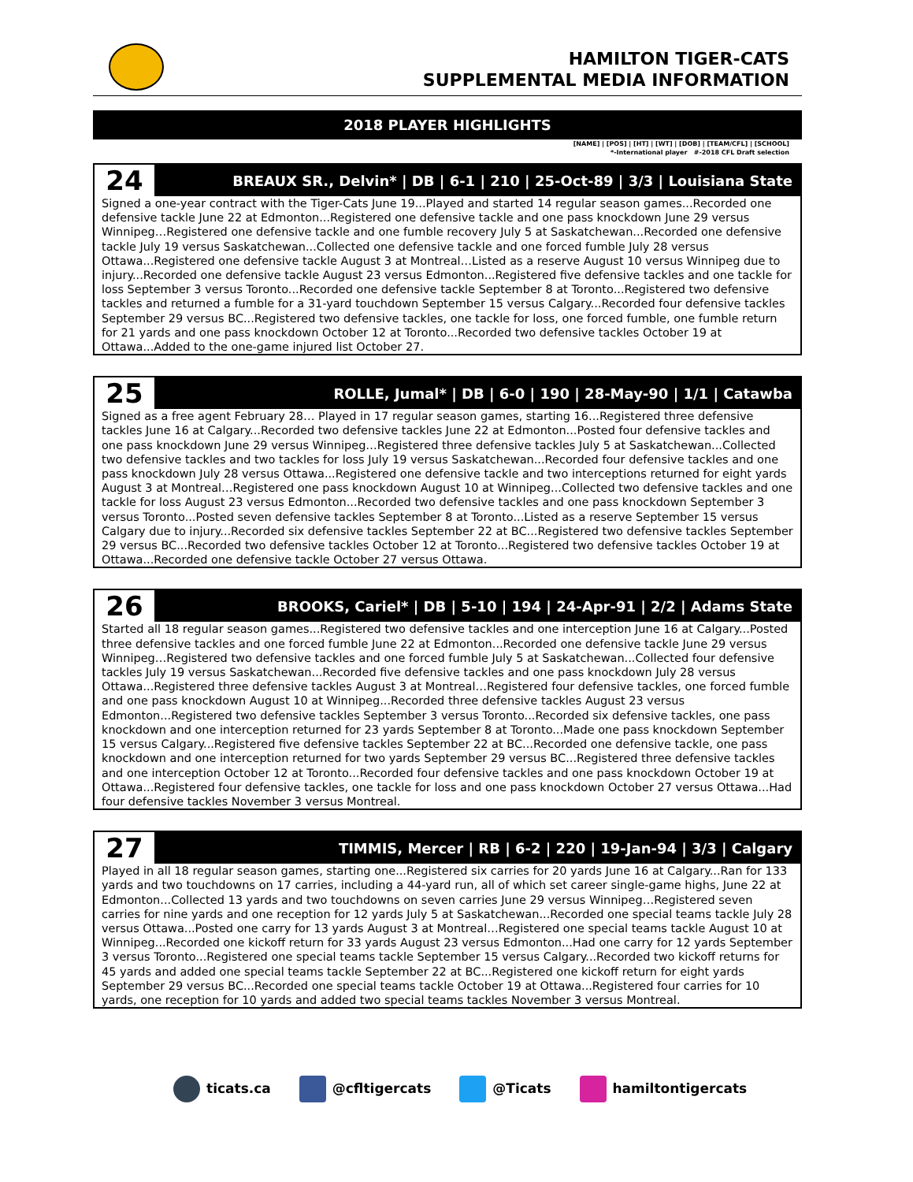HAMILTON TIGER-CATS
SUPPLEMENTAL MEDIA INFORMATION
2018 PLAYER HIGHLIGHTS
[NAME] | [POS] | [HT] | [WT] | [DOB] | [TEAM/CFL] | [SCHOOL]
*-International player #-2018 CFL Draft selection
24
BREAUX SR., Delvin* | DB | 6-1 | 210 | 25-Oct-89 | 3/3 | Louisiana State
Signed a one-year contract with the Tiger-Cats June 19...Played and started 14 regular season games...Recorded one defensive tackle June 22 at Edmonton...Registered one defensive tackle and one pass knockdown June 29 versus Winnipeg…Registered one defensive tackle and one fumble recovery July 5 at Saskatchewan...Recorded one defensive tackle July 19 versus Saskatchewan...Collected one defensive tackle and one forced fumble July 28 versus Ottawa...Registered one defensive tackle August 3 at Montreal…Listed as a reserve August 10 versus Winnipeg due to injury...Recorded one defensive tackle August 23 versus Edmonton...Registered five defensive tackles and one tackle for loss September 3 versus Toronto...Recorded one defensive tackle September 8 at Toronto...Registered two defensive tackles and returned a fumble for a 31-yard touchdown September 15 versus Calgary...Recorded four defensive tackles September 29 versus BC...Registered two defensive tackles, one tackle for loss, one forced fumble, one fumble return for 21 yards and one pass knockdown October 12 at Toronto...Recorded two defensive tackles October 19 at Ottawa...Added to the one-game injured list October 27.
25
ROLLE, Jumal* | DB | 6-0 | 190 | 28-May-90 | 1/1 | Catawba
Signed as a free agent February 28… Played in 17 regular season games, starting 16...Registered three defensive tackles June 16 at Calgary...Recorded two defensive tackles June 22 at Edmonton...Posted four defensive tackles and one pass knockdown June 29 versus Winnipeg…Registered three defensive tackles July 5 at Saskatchewan...Collected two defensive tackles and two tackles for loss July 19 versus Saskatchewan...Recorded four defensive tackles and one pass knockdown July 28 versus Ottawa...Registered one defensive tackle and two interceptions returned for eight yards August 3 at Montreal…Registered one pass knockdown August 10 at Winnipeg...Collected two defensive tackles and one tackle for loss August 23 versus Edmonton...Recorded two defensive tackles and one pass knockdown September 3 versus Toronto...Posted seven defensive tackles September 8 at Toronto...Listed as a reserve September 15 versus Calgary due to injury...Recorded six defensive tackles September 22 at BC...Registered two defensive tackles September 29 versus BC...Recorded two defensive tackles October 12 at Toronto...Registered two defensive tackles October 19 at Ottawa...Recorded one defensive tackle October 27 versus Ottawa.
26
BROOKS, Cariel* | DB | 5-10 | 194 | 24-Apr-91 | 2/2 | Adams State
Started all 18 regular season games...Registered two defensive tackles and one interception June 16 at Calgary...Posted three defensive tackles and one forced fumble June 22 at Edmonton...Recorded one defensive tackle June 29 versus Winnipeg…Registered two defensive tackles and one forced fumble July 5 at Saskatchewan...Collected four defensive tackles July 19 versus Saskatchewan...Recorded five defensive tackles and one pass knockdown July 28 versus Ottawa...Registered three defensive tackles August 3 at Montreal…Registered four defensive tackles, one forced fumble and one pass knockdown August 10 at Winnipeg...Recorded three defensive tackles August 23 versus Edmonton...Registered two defensive tackles September 3 versus Toronto...Recorded six defensive tackles, one pass knockdown and one interception returned for 23 yards September 8 at Toronto...Made one pass knockdown September 15 versus Calgary...Registered five defensive tackles September 22 at BC...Recorded one defensive tackle, one pass knockdown and one interception returned for two yards September 29 versus BC...Registered three defensive tackles and one interception October 12 at Toronto...Recorded four defensive tackles and one pass knockdown October 19 at Ottawa...Registered four defensive tackles, one tackle for loss and one pass knockdown October 27 versus Ottawa...Had four defensive tackles November 3 versus Montreal.
27
TIMMIS, Mercer | RB | 6-2 | 220 | 19-Jan-94 | 3/3 | Calgary
Played in all 18 regular season games, starting one...Registered six carries for 20 yards June 16 at Calgary...Ran for 133 yards and two touchdowns on 17 carries, including a 44-yard run, all of which set career single-game highs, June 22 at Edmonton...Collected 13 yards and two touchdowns on seven carries June 29 versus Winnipeg…Registered seven carries for nine yards and one reception for 12 yards July 5 at Saskatchewan...Recorded one special teams tackle July 28 versus Ottawa...Posted one carry for 13 yards August 3 at Montreal…Registered one special teams tackle August 10 at Winnipeg...Recorded one kickoff return for 33 yards August 23 versus Edmonton...Had one carry for 12 yards September 3 versus Toronto...Registered one special teams tackle September 15 versus Calgary...Recorded two kickoff returns for 45 yards and added one special teams tackle September 22 at BC...Registered one kickoff return for eight yards September 29 versus BC...Recorded one special teams tackle October 19 at Ottawa...Registered four carries for 10 yards, one reception for 10 yards and added two special teams tackles November 3 versus Montreal.
ticats.ca @cfltigercats @Ticats hamiltontigercats